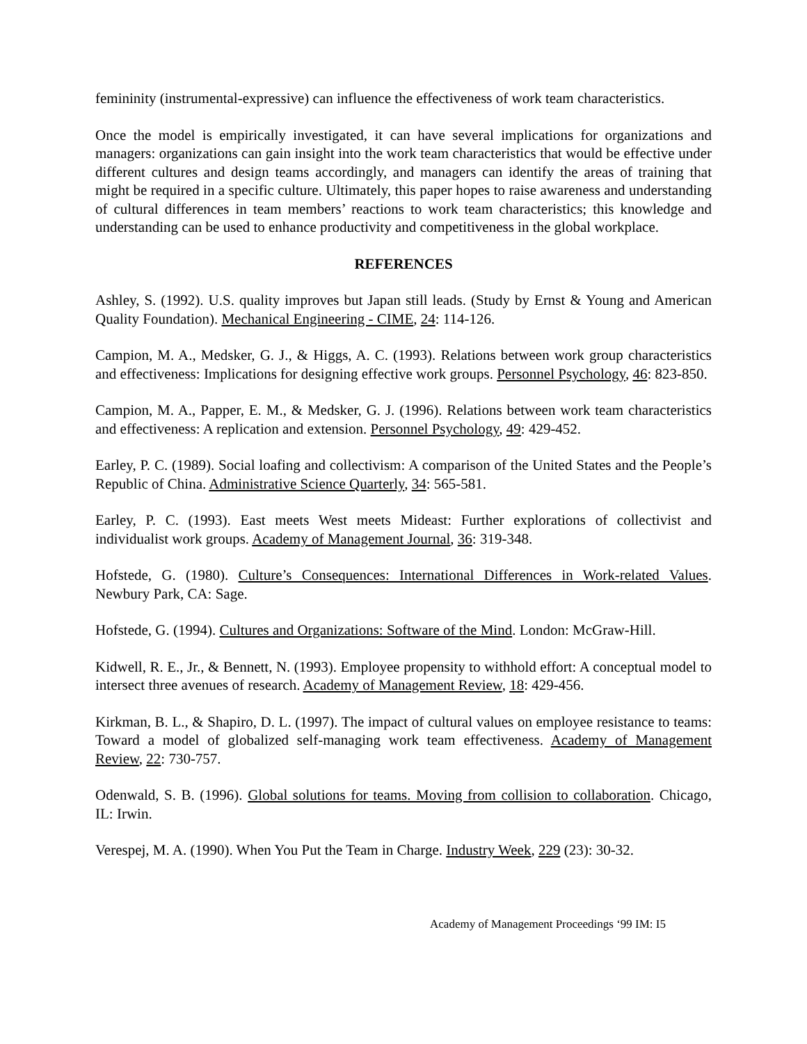femininity (instrumental-expressive) can influence the effectiveness of work team characteristics.
Once the model is empirically investigated, it can have several implications for organizations and managers: organizations can gain insight into the work team characteristics that would be effective under different cultures and design teams accordingly, and managers can identify the areas of training that might be required in a specific culture. Ultimately, this paper hopes to raise awareness and understanding of cultural differences in team members’ reactions to work team characteristics; this knowledge and understanding can be used to enhance productivity and competitiveness in the global workplace.
REFERENCES
Ashley, S. (1992). U.S. quality improves but Japan still leads. (Study by Ernst & Young and American Quality Foundation). Mechanical Engineering - CIME, 24: 114-126.
Campion, M. A., Medsker, G. J., & Higgs, A. C. (1993). Relations between work group characteristics and effectiveness: Implications for designing effective work groups. Personnel Psychology, 46: 823-850.
Campion, M. A., Papper, E. M., & Medsker, G. J. (1996). Relations between work team characteristics and effectiveness: A replication and extension. Personnel Psychology, 49: 429-452.
Earley, P. C. (1989). Social loafing and collectivism: A comparison of the United States and the People’s Republic of China. Administrative Science Quarterly, 34: 565-581.
Earley, P. C. (1993). East meets West meets Mideast: Further explorations of collectivist and individualist work groups. Academy of Management Journal, 36: 319-348.
Hofstede, G. (1980). Culture’s Consequences: International Differences in Work-related Values. Newbury Park, CA: Sage.
Hofstede, G. (1994). Cultures and Organizations: Software of the Mind. London: McGraw-Hill.
Kidwell, R. E., Jr., & Bennett, N. (1993). Employee propensity to withhold effort: A conceptual model to intersect three avenues of research. Academy of Management Review, 18: 429-456.
Kirkman, B. L., & Shapiro, D. L. (1997). The impact of cultural values on employee resistance to teams: Toward a model of globalized self-managing work team effectiveness. Academy of Management Review, 22: 730-757.
Odenwald, S. B. (1996). Global solutions for teams. Moving from collision to collaboration. Chicago, IL: Irwin.
Verespej, M. A. (1990). When You Put the Team in Charge. Industry Week, 229 (23): 30-32.
Academy of Management Proceedings ‘99 IM: I5